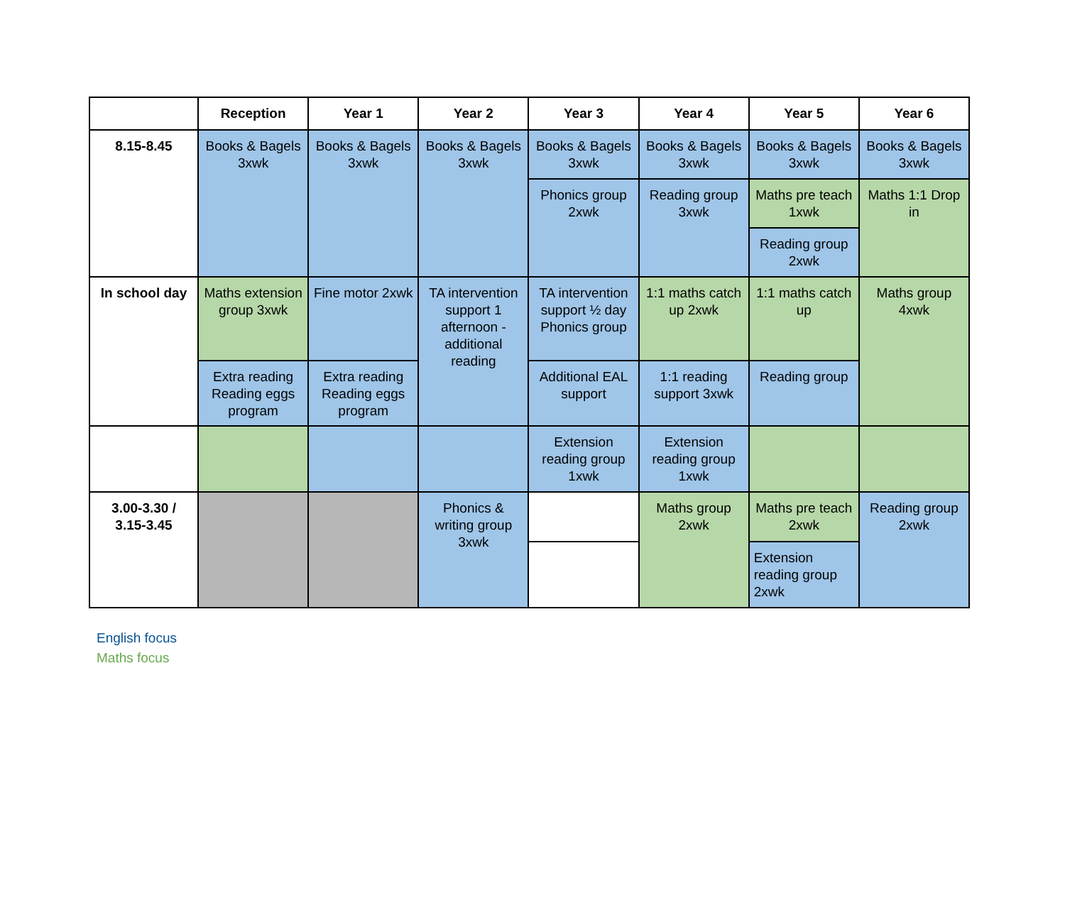| | Reception | Year 1 | Year 2 | Year 3 | Year 4 | Year 5 | Year 6 |
| --- | --- | --- | --- | --- | --- | --- | --- |
| 8.15-8.45 | Books & Bagels 3xwk | Books & Bagels 3xwk | Books & Bagels 3xwk | Books & Bagels 3xwk | Books & Bagels 3xwk | Books & Bagels 3xwk | Books & Bagels 3xwk |
| | | | | Phonics group 2xwk | Reading group 3xwk | Maths pre teach 1xwk | Maths 1:1 Drop in |
| | | | | | | Reading group 2xwk | |
| In school day | Maths extension group 3xwk | Fine motor 2xwk | TA intervention support 1 afternoon - additional reading | TA intervention support ½ day Phonics group | 1:1 maths catch up 2xwk | 1:1 maths catch up | Maths group 4xwk |
| | Extra reading Reading eggs program | Extra reading Reading eggs program | | Additional EAL support | 1:1 reading support 3xwk | Reading group | |
| | | | | Extension reading group 1xwk | Extension reading group 1xwk | | |
| 3.00-3.30 / 3.15-3.45 | | | Phonics & writing group 3xwk | | Maths group 2xwk | Maths pre teach 2xwk | Reading group 2xwk |
| | | | | | | Extension reading group 2xwk | |
English focus
Maths focus